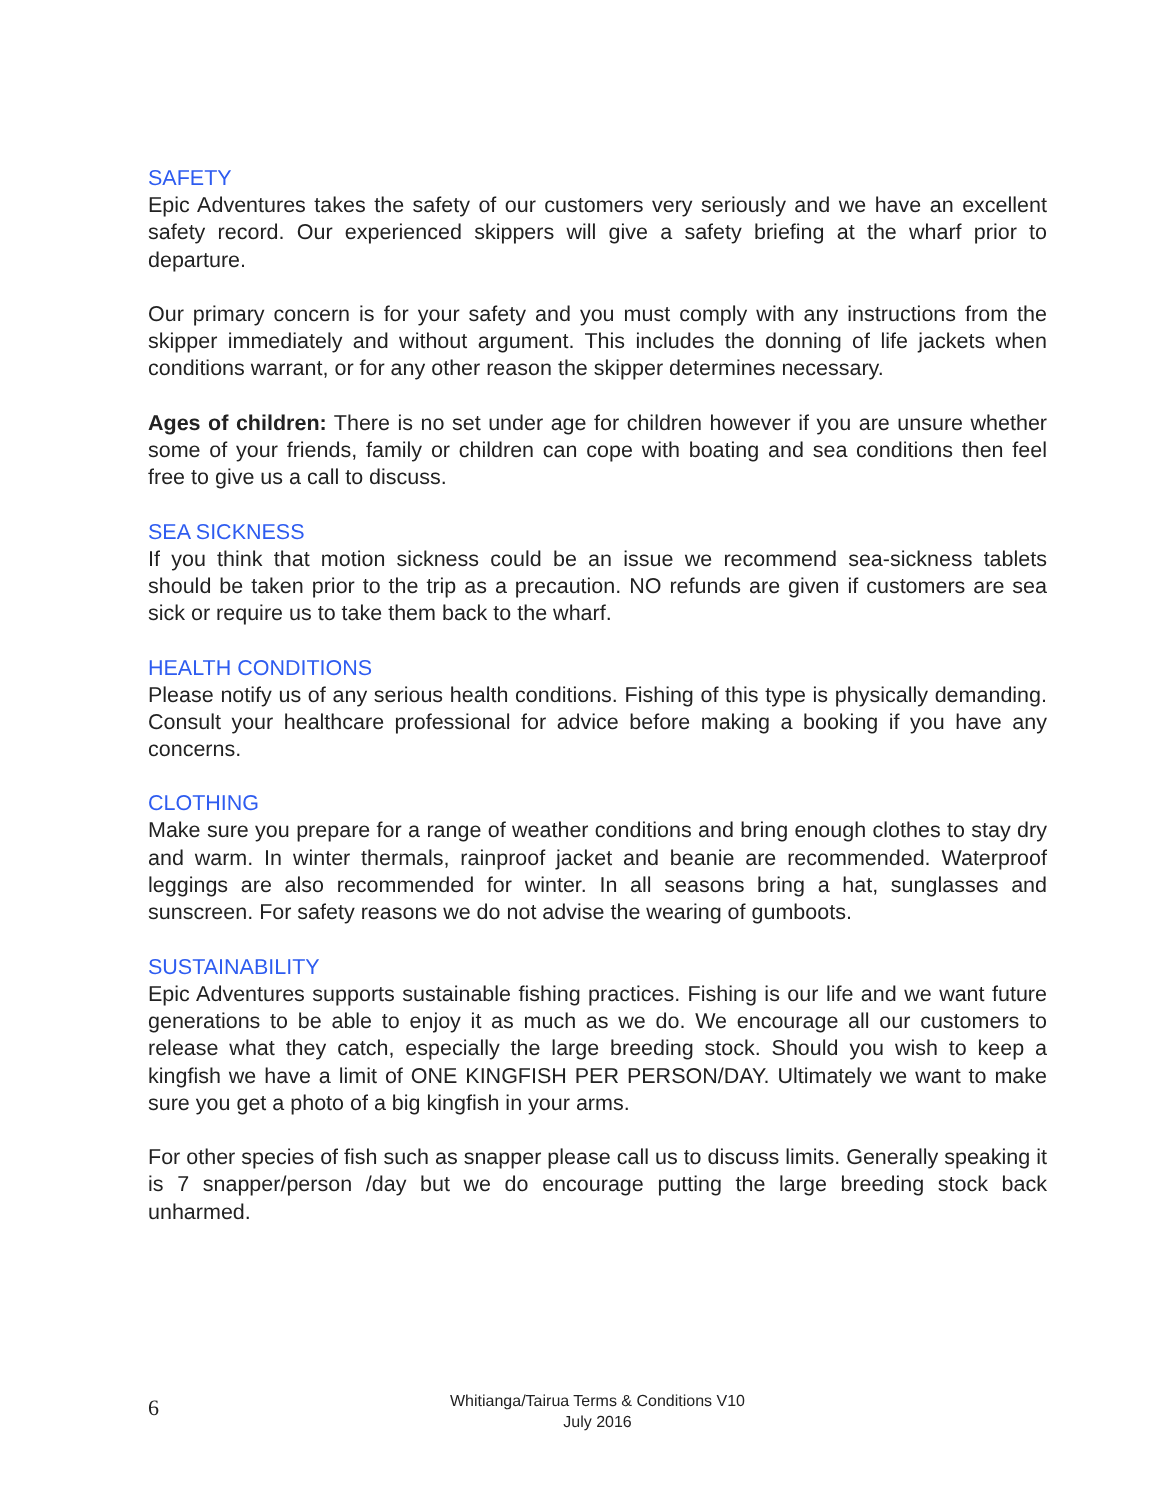SAFETY
Epic Adventures takes the safety of our customers very seriously and we have an excellent safety record. Our experienced skippers will give a safety briefing at the wharf prior to departure.
Our primary concern is for your safety and you must comply with any instructions from the skipper immediately and without argument. This includes the donning of life jackets when conditions warrant, or for any other reason the skipper determines necessary.
Ages of children: There is no set under age for children however if you are unsure whether some of your friends, family or children can cope with boating and sea conditions then feel free to give us a call to discuss.
SEA SICKNESS
If you think that motion sickness could be an issue we recommend sea-sickness tablets should be taken prior to the trip as a precaution. NO refunds are given if customers are sea sick or require us to take them back to the wharf.
HEALTH CONDITIONS
Please notify us of any serious health conditions. Fishing of this type is physically demanding. Consult your healthcare professional for advice before making a booking if you have any concerns.
CLOTHING
Make sure you prepare for a range of weather conditions and bring enough clothes to stay dry and warm. In winter thermals, rainproof jacket and beanie are recommended. Waterproof leggings are also recommended for winter. In all seasons bring a hat, sunglasses and sunscreen. For safety reasons we do not advise the wearing of gumboots.
SUSTAINABILITY
Epic Adventures supports sustainable fishing practices. Fishing is our life and we want future generations to be able to enjoy it as much as we do. We encourage all our customers to release what they catch, especially the large breeding stock. Should you wish to keep a kingfish we have a limit of ONE KINGFISH PER PERSON/DAY. Ultimately we want to make sure you get a photo of a big kingfish in your arms.
For other species of fish such as snapper please call us to discuss limits. Generally speaking it is 7 snapper/person /day but we do encourage putting the large breeding stock back unharmed.
6
Whitianga/Tairua Terms & Conditions V10
July 2016